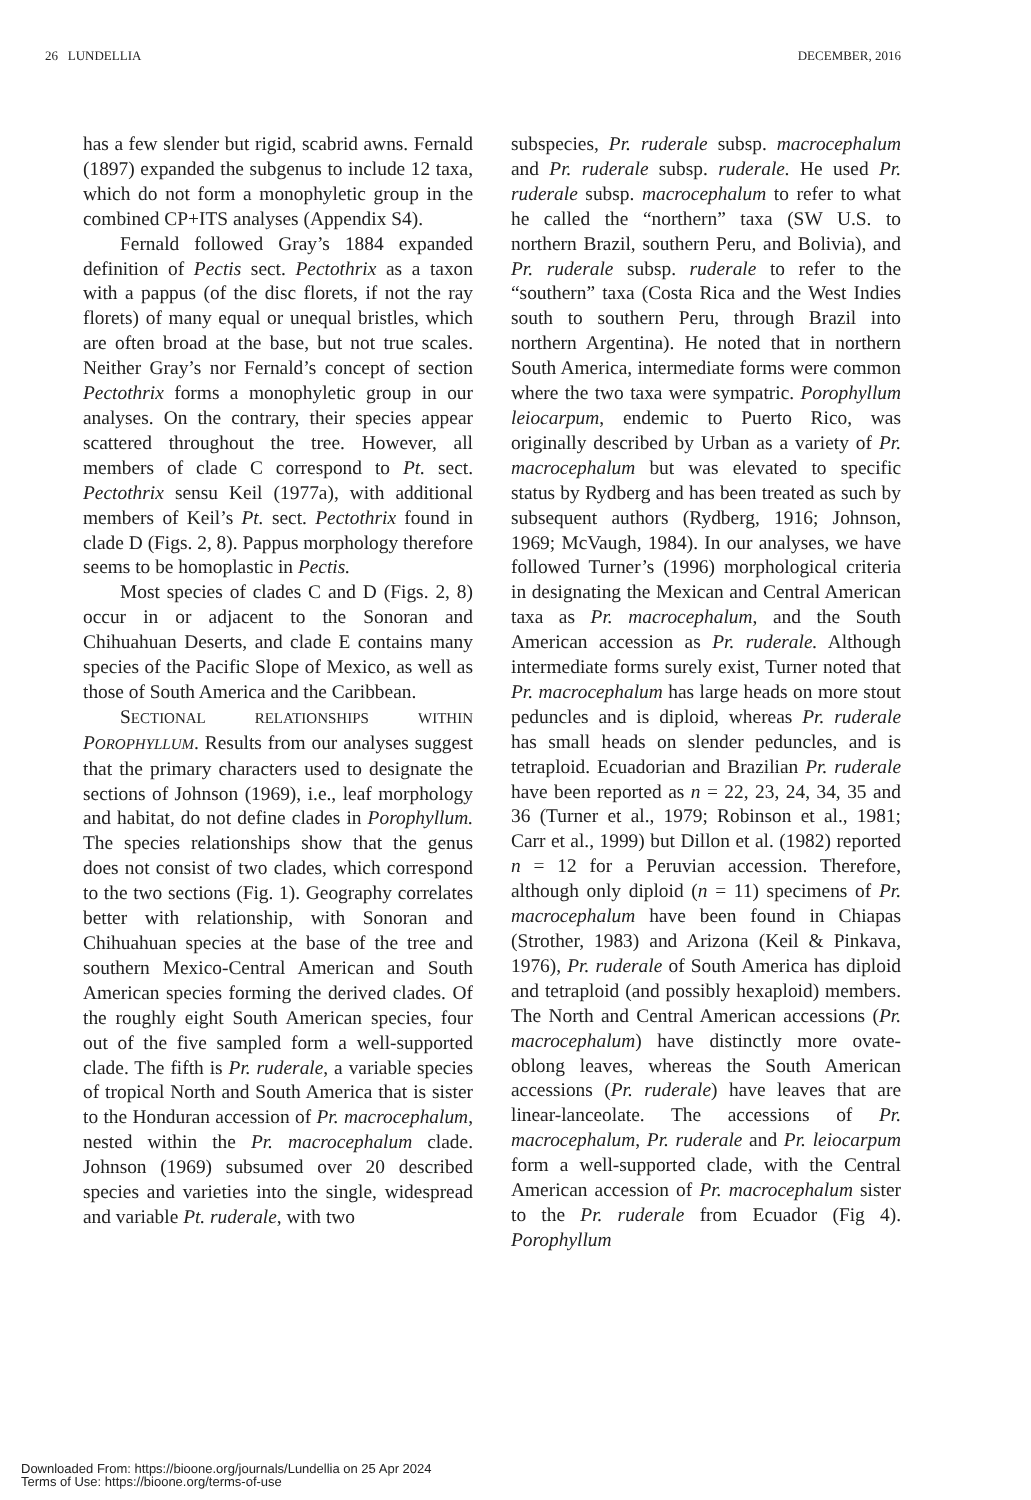26 LUNDELLIA DECEMBER, 2016
has a few slender but rigid, scabrid awns. Fernald (1897) expanded the subgenus to include 12 taxa, which do not form a monophyletic group in the combined CP+ITS analyses (Appendix S4).
Fernald followed Gray’s 1884 expanded definition of Pectis sect. Pectothrix as a taxon with a pappus (of the disc florets, if not the ray florets) of many equal or unequal bristles, which are often broad at the base, but not true scales. Neither Gray’s nor Fernald’s concept of section Pectothrix forms a monophyletic group in our analyses. On the contrary, their species appear scattered throughout the tree. However, all members of clade C correspond to Pt. sect. Pectothrix sensu Keil (1977a), with additional members of Keil’s Pt. sect. Pectothrix found in clade D (Figs. 2, 8). Pappus morphology therefore seems to be homoplastic in Pectis.
Most species of clades C and D (Figs. 2, 8) occur in or adjacent to the Sonoran and Chihuahuan Deserts, and clade E contains many species of the Pacific Slope of Mexico, as well as those of South America and the Caribbean.
SECTIONAL RELATIONSHIPS WITHIN POROPHYLLUM. Results from our analyses suggest that the primary characters used to designate the sections of Johnson (1969), i.e., leaf morphology and habitat, do not define clades in Porophyllum. The species relationships show that the genus does not consist of two clades, which correspond to the two sections (Fig. 1). Geography correlates better with relationship, with Sonoran and Chihuahuan species at the base of the tree and southern Mexico-Central American and South American species forming the derived clades. Of the roughly eight South American species, four out of the five sampled form a well-supported clade. The fifth is Pr. ruderale, a variable species of tropical North and South America that is sister to the Honduran accession of Pr. macrocephalum, nested within the Pr. macrocephalum clade. Johnson (1969) subsumed over 20 described species and varieties into the single, widespread and variable Pt. ruderale, with two
subspecies, Pr. ruderale subsp. macrocephalum and Pr. ruderale subsp. ruderale. He used Pr. ruderale subsp. macrocephalum to refer to what he called the “northern” taxa (SW U.S. to northern Brazil, southern Peru, and Bolivia), and Pr. ruderale subsp. ruderale to refer to the “southern” taxa (Costa Rica and the West Indies south to southern Peru, through Brazil into northern Argentina). He noted that in northern South America, intermediate forms were common where the two taxa were sympatric. Porophyllum leiocarpum, endemic to Puerto Rico, was originally described by Urban as a variety of Pr. macrocephalum but was elevated to specific status by Rydberg and has been treated as such by subsequent authors (Rydberg, 1916; Johnson, 1969; McVaugh, 1984). In our analyses, we have followed Turner’s (1996) morphological criteria in designating the Mexican and Central American taxa as Pr. macrocephalum, and the South American accession as Pr. ruderale. Although intermediate forms surely exist, Turner noted that Pr. macrocephalum has large heads on more stout peduncles and is diploid, whereas Pr. ruderale has small heads on slender peduncles, and is tetraploid. Ecuadorian and Brazilian Pr. ruderale have been reported as n = 22, 23, 24, 34, 35 and 36 (Turner et al., 1979; Robinson et al., 1981; Carr et al., 1999) but Dillon et al. (1982) reported n = 12 for a Peruvian accession. Therefore, although only diploid (n = 11) specimens of Pr. macrocephalum have been found in Chiapas (Strother, 1983) and Arizona (Keil & Pinkava, 1976), Pr. ruderale of South America has diploid and tetraploid (and possibly hexaploid) members. The North and Central American accessions (Pr. macrocephalum) have distinctly more ovate-oblong leaves, whereas the South American accessions (Pr. ruderale) have leaves that are linear-lanceolate. The accessions of Pr. macrocephalum, Pr. ruderale and Pr. leiocarpum form a well-supported clade, with the Central American accession of Pr. macrocephalum sister to the Pr. ruderale from Ecuador (Fig 4). Porophyllum
Downloaded From: https://bioone.org/journals/Lundellia on 25 Apr 2024
Terms of Use: https://bioone.org/terms-of-use